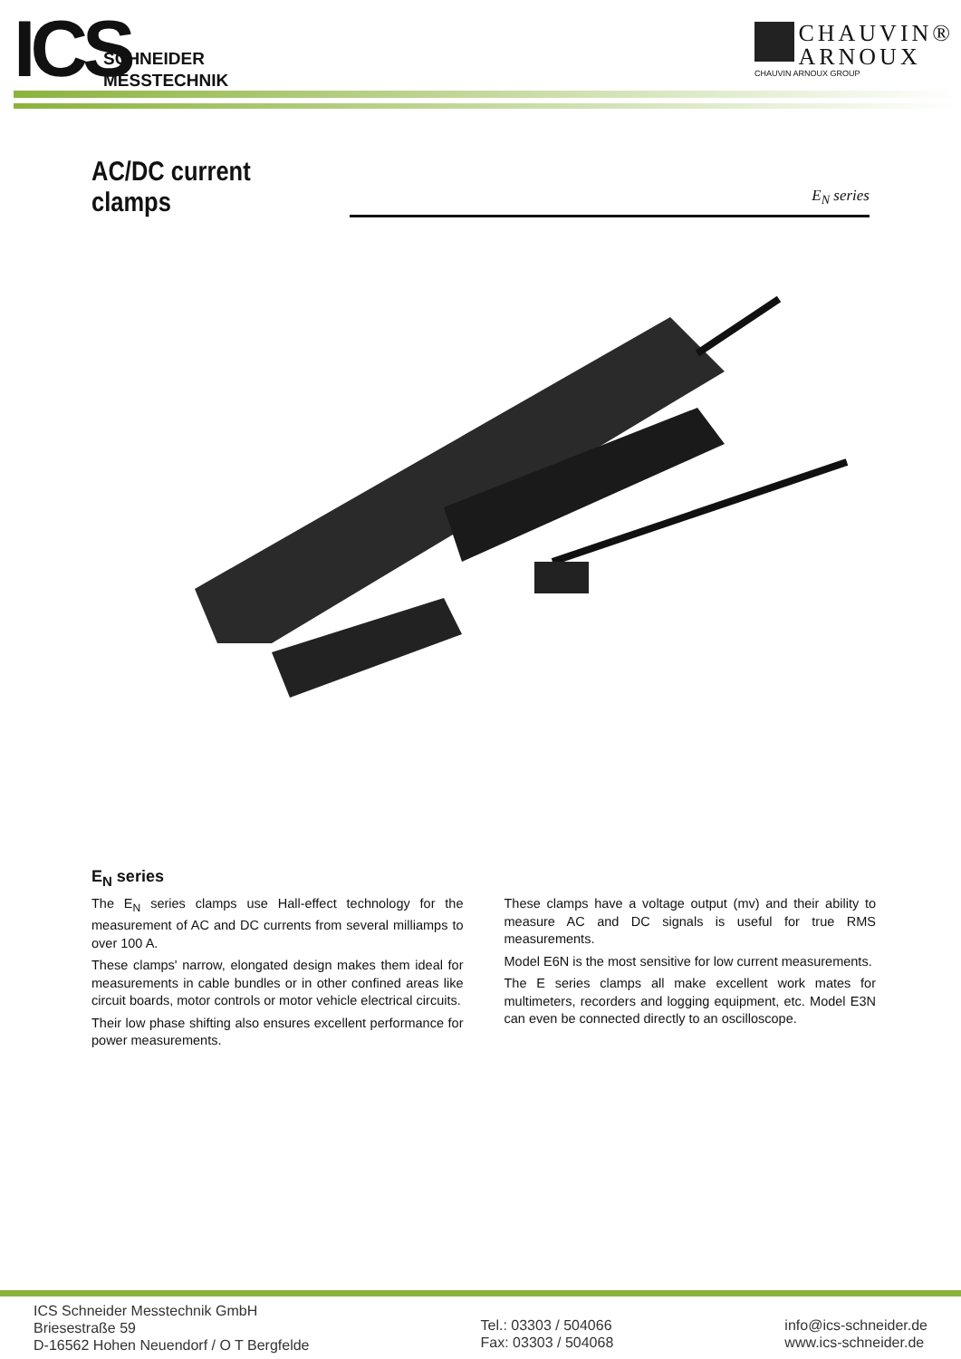ICS
SCHNEIDER
MESSTECHNIK
CHAUVIN®
ARNOUX
CHAUVIN ARNOUX GROUP
AC/DC current clamps
E<sub>N</sub> series
E<sub>N</sub> series
The E<sub>N</sub> series clamps use Hall-effect technology for the measurement of AC and DC currents from several milliamps to over 100 A.
These clamps' narrow, elongated design makes them ideal for measurements in cable bundles or in other confined areas like circuit boards, motor controls or motor vehicle electrical circuits.
Their low phase shifting also ensures excellent performance for power measurements.
These clamps have a voltage output (mv) and their ability to measure AC and DC signals is useful for true RMS measurements.
Model E6N is the most sensitive for low current measurements.
The E series clamps all make excellent work mates for multimeters, recorders and logging equipment, etc. Model E3N can even be connected directly to an oscilloscope.
ICS Schneider Messtechnik GmbH
Briesestraße 59
D-16562 Hohen Neuendorf / O T Bergfelde
Tel.: 03303 / 504066
Fax: 03303 / 504068
info@ics-schneider.de
www.ics-schneider.de